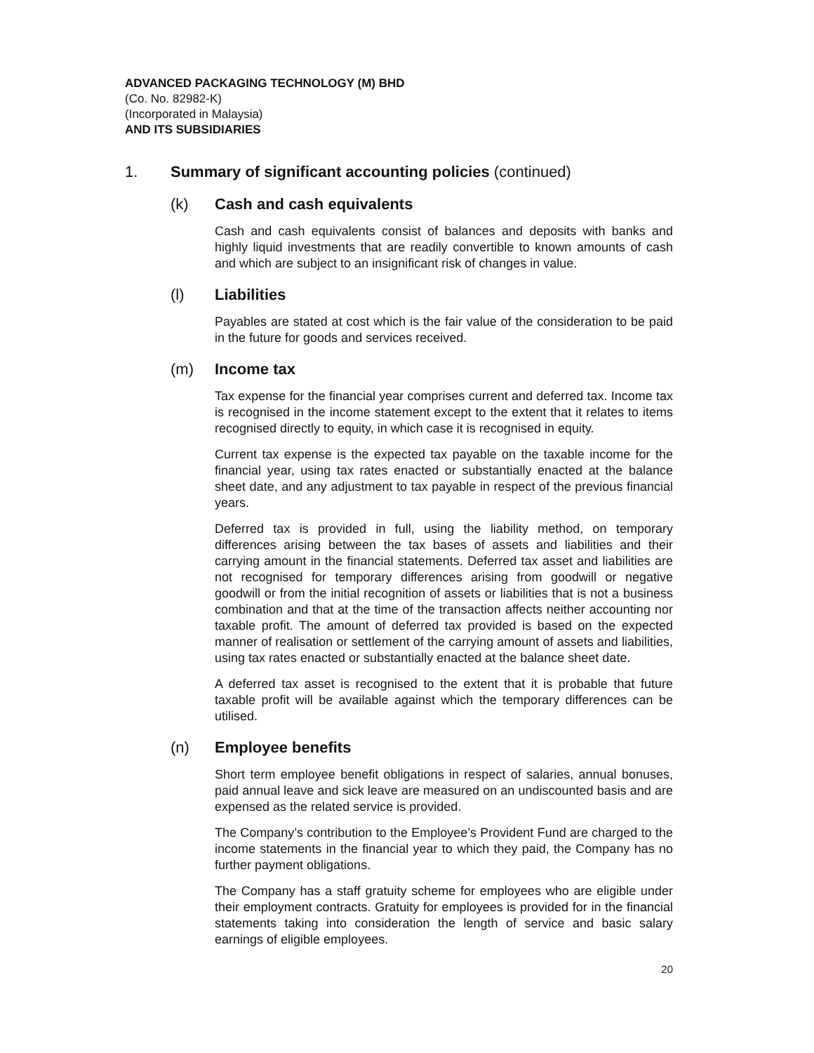ADVANCED PACKAGING TECHNOLOGY (M) BHD
(Co. No. 82982-K)
(Incorporated in Malaysia)
AND ITS SUBSIDIARIES
1. Summary of significant accounting policies (continued)
(k) Cash and cash equivalents
Cash and cash equivalents consist of balances and deposits with banks and highly liquid investments that are readily convertible to known amounts of cash and which are subject to an insignificant risk of changes in value.
(l) Liabilities
Payables are stated at cost which is the fair value of the consideration to be paid in the future for goods and services received.
(m) Income tax
Tax expense for the financial year comprises current and deferred tax. Income tax is recognised in the income statement except to the extent that it relates to items recognised directly to equity, in which case it is recognised in equity.
Current tax expense is the expected tax payable on the taxable income for the financial year, using tax rates enacted or substantially enacted at the balance sheet date, and any adjustment to tax payable in respect of the previous financial years.
Deferred tax is provided in full, using the liability method, on temporary differences arising between the tax bases of assets and liabilities and their carrying amount in the financial statements. Deferred tax asset and liabilities are not recognised for temporary differences arising from goodwill or negative goodwill or from the initial recognition of assets or liabilities that is not a business combination and that at the time of the transaction affects neither accounting nor taxable profit. The amount of deferred tax provided is based on the expected manner of realisation or settlement of the carrying amount of assets and liabilities, using tax rates enacted or substantially enacted at the balance sheet date.
A deferred tax asset is recognised to the extent that it is probable that future taxable profit will be available against which the temporary differences can be utilised.
(n) Employee benefits
Short term employee benefit obligations in respect of salaries, annual bonuses, paid annual leave and sick leave are measured on an undiscounted basis and are expensed as the related service is provided.
The Company’s contribution to the Employee’s Provident Fund are charged to the income statements in the financial year to which they paid, the Company has no further payment obligations.
The Company has a staff gratuity scheme for employees who are eligible under their employment contracts. Gratuity for employees is provided for in the financial statements taking into consideration the length of service and basic salary earnings of eligible employees.
20